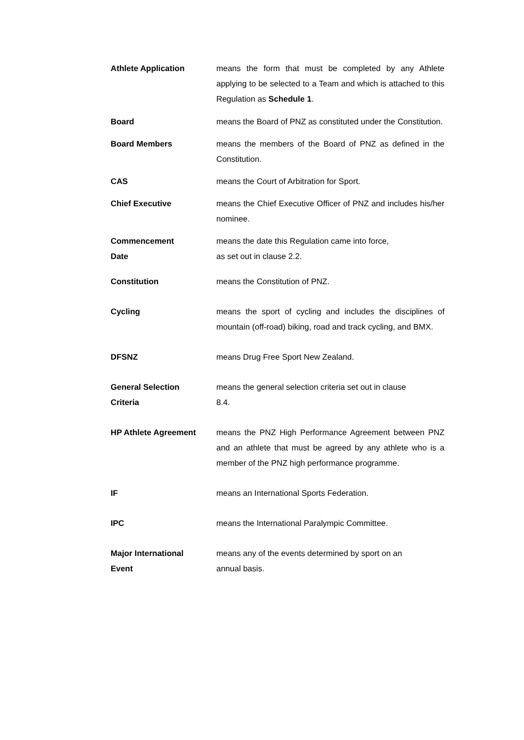Athlete Application means the form that must be completed by any Athlete applying to be selected to a Team and which is attached to this Regulation as Schedule 1.
Board means the Board of PNZ as constituted under the Constitution.
Board Members means the members of the Board of PNZ as defined in the Constitution.
CAS means the Court of Arbitration for Sport.
Chief Executive means the Chief Executive Officer of PNZ and includes his/her nominee.
Commencement
Date
means the date this Regulation came into force,
as set out in clause 2.2.
Constitution means the Constitution of PNZ.
Cycling means the sport of cycling and includes the disciplines of mountain (off-road) biking, road and track cycling, and BMX.
DFSNZ means Drug Free Sport New Zealand.
General Selection
Criteria
means the general selection criteria set out in clause
8.4.
HP Athlete Agreement means the PNZ High Performance Agreement between PNZ and an athlete that must be agreed by any athlete who is a member of the PNZ high performance programme.
IF means an International Sports Federation.
IPC means the International Paralympic Committee.
Major International
Event
means any of the events determined by sport on an
annual basis.